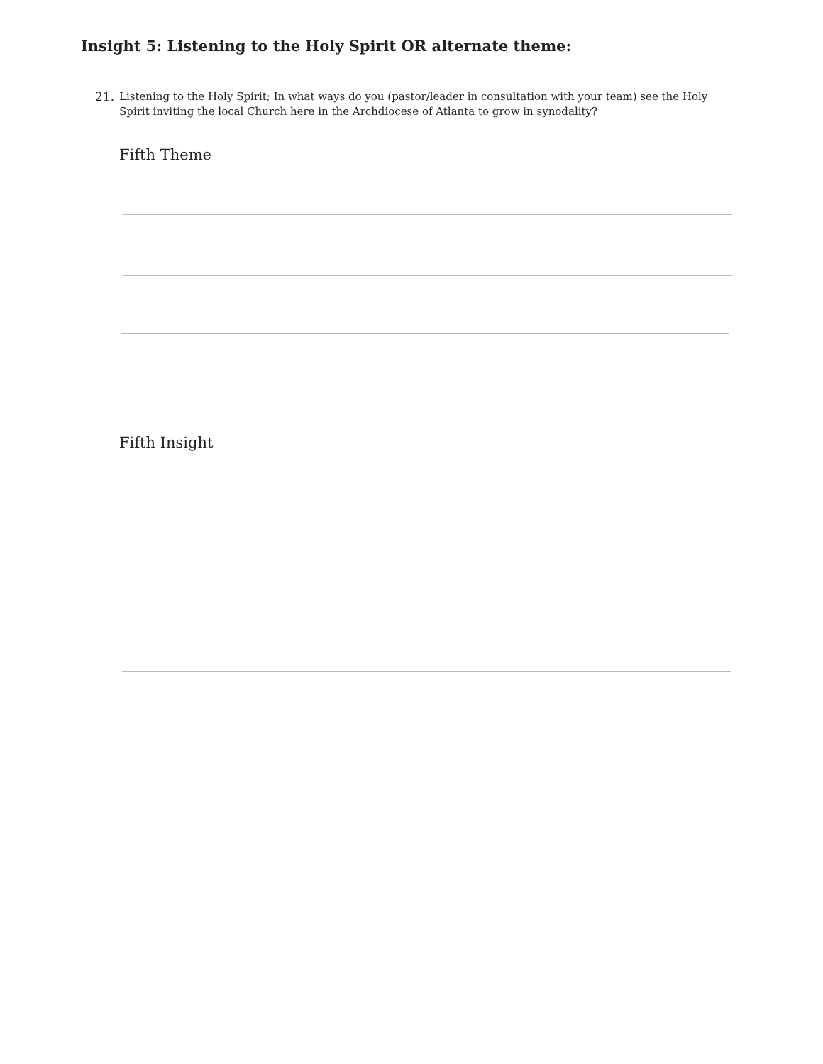Insight 5: Listening to the Holy Spirit OR alternate theme:
21. Listening to the Holy Spirit; In what ways do you (pastor/leader in consultation with your team) see the Holy Spirit inviting the local Church here in the Archdiocese of Atlanta to grow in synodality?
Fifth Theme
Fifth Insight